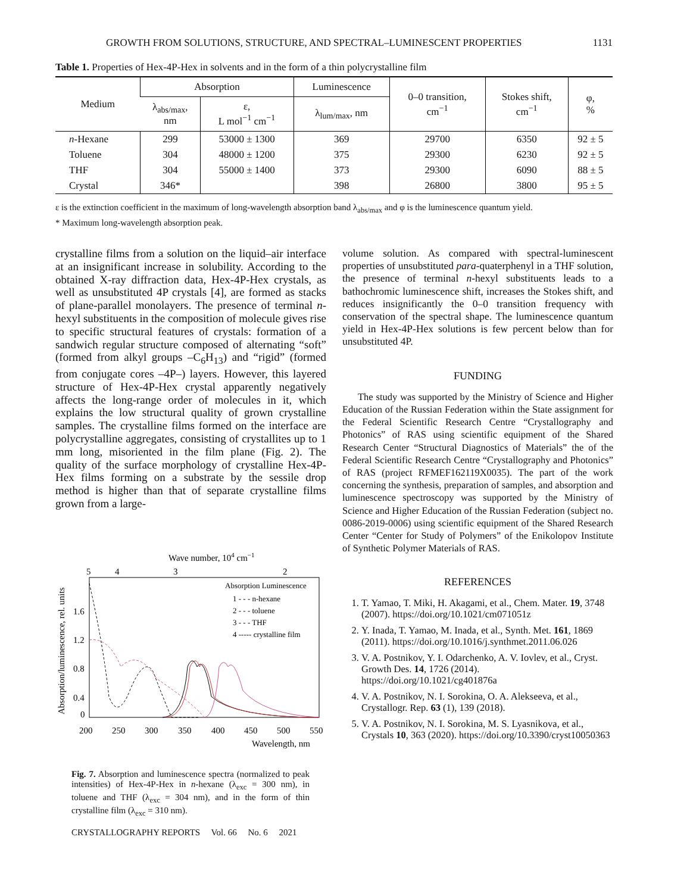GROWTH FROM SOLUTIONS, STRUCTURE, AND SPECTRAL–LUMINESCENT PROPERTIES 1131
Table 1. Properties of Hex-4P-Hex in solvents and in the form of a thin polycrystalline film
| Medium | Absorption | | Luminescence | 0–0 transition, cm<sup>−1</sup> | Stokes shift, cm<sup>−1</sup> | φ, % |
| --- | --- | --- | --- | --- | --- | --- |
| | λ<sub>abs/max</sub>, nm | ε, L mol<sup>−1</sup> cm<sup>−1</sup> | λ<sub>lum/max</sub>, nm | | | |
| n -Hexane | 299 | 53000 ± 1300 | 369 | 29700 | 6350 | 92 ± 5 |
| Toluene | 304 | 48000 ± 1200 | 375 | 29300 | 6230 | 92 ± 5 |
| THF | 304 | 55000 ± 1400 | 373 | 29300 | 6090 | 88 ± 5 |
| Crystal | 346* | | 398 | 26800 | 3800 | 95 ± 5 |
ε is the extinction coefficient in the maximum of long-wavelength absorption band λ<sub>abs/max</sub> and φ is the luminescence quantum yield.
* Maximum long-wavelength absorption peak.
crystalline films from a solution on the liquid–air interface at an insignificant increase in solubility. According to the obtained X-ray diffraction data, Hex-4P-Hex crystals, as well as unsubstituted 4P crystals [4], are formed as stacks of plane-parallel monolayers. The presence of terminal n-hexyl substituents in the composition of molecule gives rise to specific structural features of crystals: formation of a sandwich regular structure composed of alternating “soft” (formed from alkyl groups –C<sub>6</sub>H<sub>13</sub>) and “rigid” (formed from conjugate cores –4P–) layers. However, this layered structure of Hex-4P-Hex crystal apparently negatively affects the long-range order of molecules in it, which explains the low structural quality of grown crystalline samples. The crystalline films formed on the interface are polycrystalline aggregates, consisting of crystallites up to 1 mm long, misoriented in the film plane (Fig. 2). The quality of the surface morphology of crystalline Hex-4P-Hex films forming on a substrate by the sessile drop method is higher than that of separate crystalline films grown from a large-
Wave number, 104 cm−1
5
4
3
2
1.6
1.2
0.8
0.4
0
200
250
300
350
400
450
500
550
Wavelength, nm
Absorption/luminescence, rel. units
Absorption Luminescence
1 - - - n-hexane
2 - - - toluene
3 - - - THF
4 ----- crystalline film
Fig. 7. Absorption and luminescence spectra (normalized to peak intensities) of Hex-4P-Hex in n-hexane (λ<sub>exc</sub> = 300 nm), in toluene and THF (λ<sub>exc</sub> = 304 nm), and in the form of thin crystalline film (λ<sub>exc</sub> = 310 nm).
volume solution. As compared with spectral-luminescent properties of unsubstituted para-quaterphenyl in a THF solution, the presence of terminal n-hexyl substituents leads to a bathochromic luminescence shift, increases the Stokes shift, and reduces insignificantly the 0–0 transition frequency with conservation of the spectral shape. The luminescence quantum yield in Hex-4P-Hex solutions is few percent below than for unsubstituted 4P.
FUNDING
The study was supported by the Ministry of Science and Higher Education of the Russian Federation within the State assignment for the Federal Scientific Research Centre “Crystallography and Photonics” of RAS using scientific equipment of the Shared Research Center “Structural Diagnostics of Materials” the of the Federal Scientific Research Centre “Crystallography and Photonics” of RAS (project RFMEF162119X0035). The part of the work concerning the synthesis, preparation of samples, and absorption and luminescence spectroscopy was supported by the Ministry of Science and Higher Education of the Russian Federation (subject no. 0086-2019-0006) using scientific equipment of the Shared Research Center “Center for Study of Polymers” of the Enikolopov Institute of Synthetic Polymer Materials of RAS.
REFERENCES
1. T. Yamao, T. Miki, H. Akagami, et al., Chem. Mater. 19, 3748 (2007). https://doi.org/10.1021/cm071051z
2. Y. Inada, T. Yamao, M. Inada, et al., Synth. Met. 161, 1869 (2011). https://doi.org/10.1016/j.synthmet.2011.06.026
3. V. A. Postnikov, Y. I. Odarchenko, A. V. Iovlev, et al., Cryst. Growth Des. 14, 1726 (2014). https://doi.org/10.1021/cg401876a
4. V. A. Postnikov, N. I. Sorokina, O. A. Alekseeva, et al., Crystallogr. Rep. 63 (1), 139 (2018).
5. V. A. Postnikov, N. I. Sorokina, M. S. Lyasnikova, et al., Crystals 10, 363 (2020). https://doi.org/10.3390/cryst10050363
CRYSTALLOGRAPHY REPORTS Vol. 66 No. 6 2021